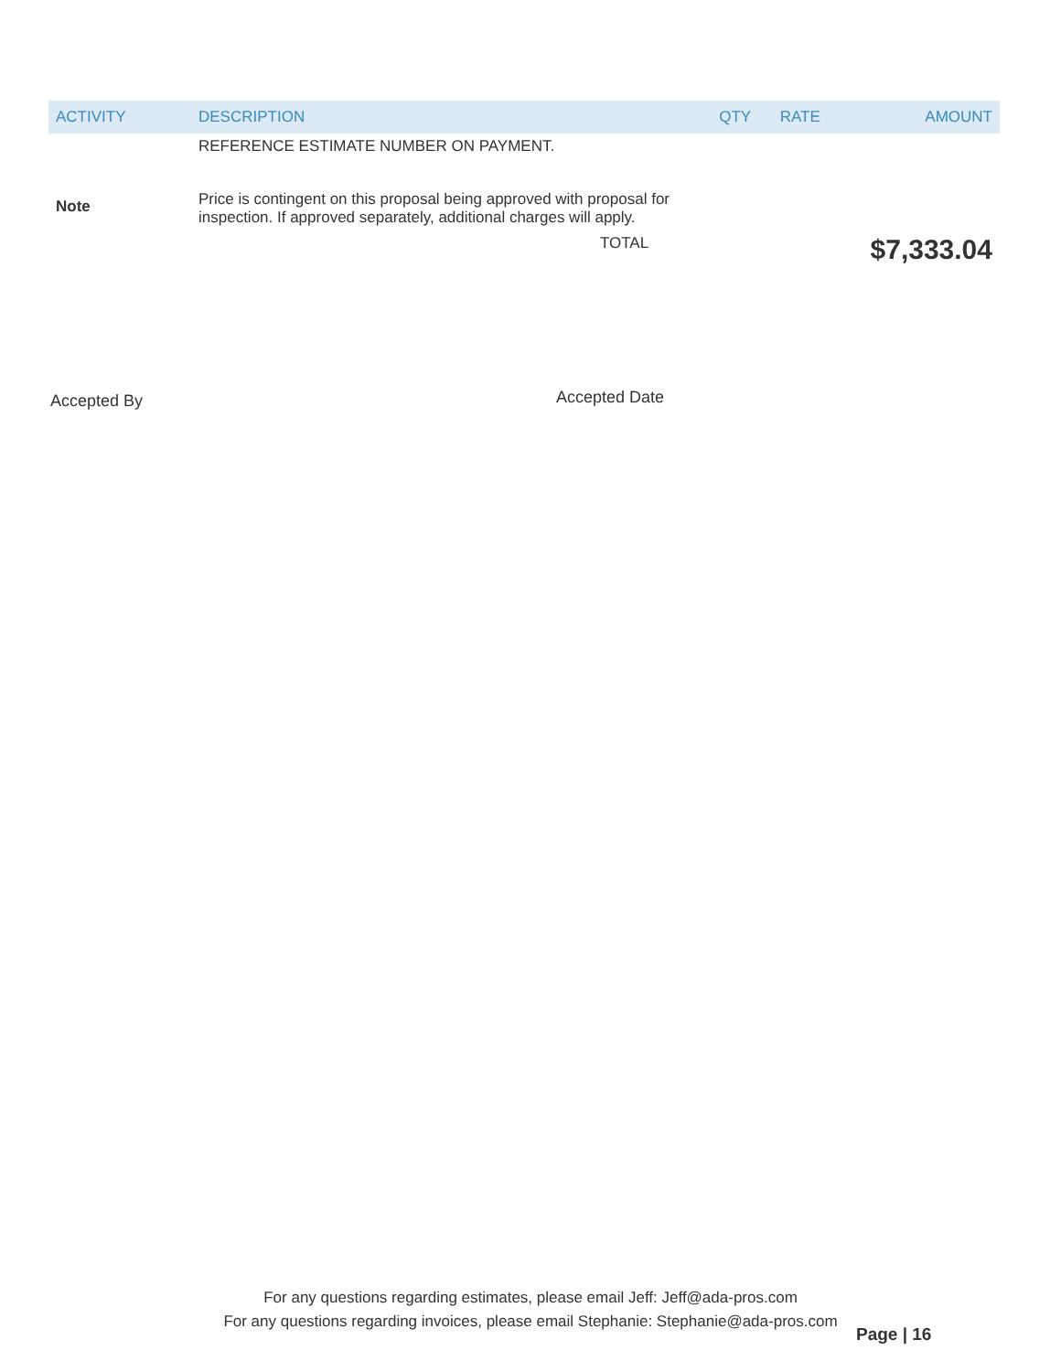| ACTIVITY | DESCRIPTION | QTY | RATE | AMOUNT |
| --- | --- | --- | --- | --- |
| | REFERENCE ESTIMATE NUMBER ON PAYMENT. | | | |
| Note | Price is contingent on this proposal being approved with proposal for inspection. If approved separately, additional charges will apply. | | | |
| | TOTAL | | | $7,333.04 |
Accepted By Accepted Date
For any questions regarding estimates, please email Jeff: Jeff@ada-pros.com
For any questions regarding invoices, please email Stephanie: Stephanie@ada-pros.com
Page | 16